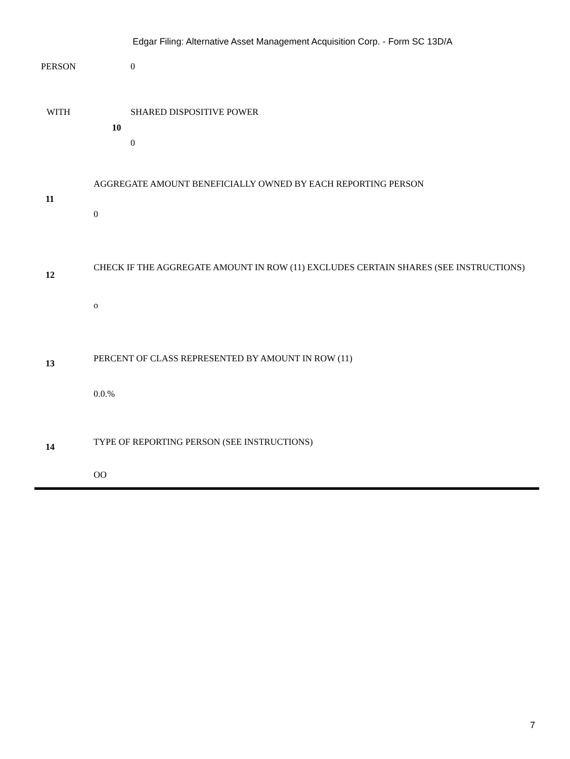Edgar Filing: Alternative Asset Management Acquisition Corp. - Form SC 13D/A
| PERSON | | 0 |
| WITH | 10 | SHARED DISPOSITIVE POWER |
| | | 0 |
| 11 | AGGREGATE AMOUNT BENEFICIALLY OWNED BY EACH REPORTING PERSON |
| | 0 |
| 12 | CHECK IF THE AGGREGATE AMOUNT IN ROW (11) EXCLUDES CERTAIN SHARES (SEE INSTRUCTIONS) |
| | o |
| 13 | PERCENT OF CLASS REPRESENTED BY AMOUNT IN ROW (11) |
| | 0.0.% |
| 14 | TYPE OF REPORTING PERSON (SEE INSTRUCTIONS) |
| | OO |
7